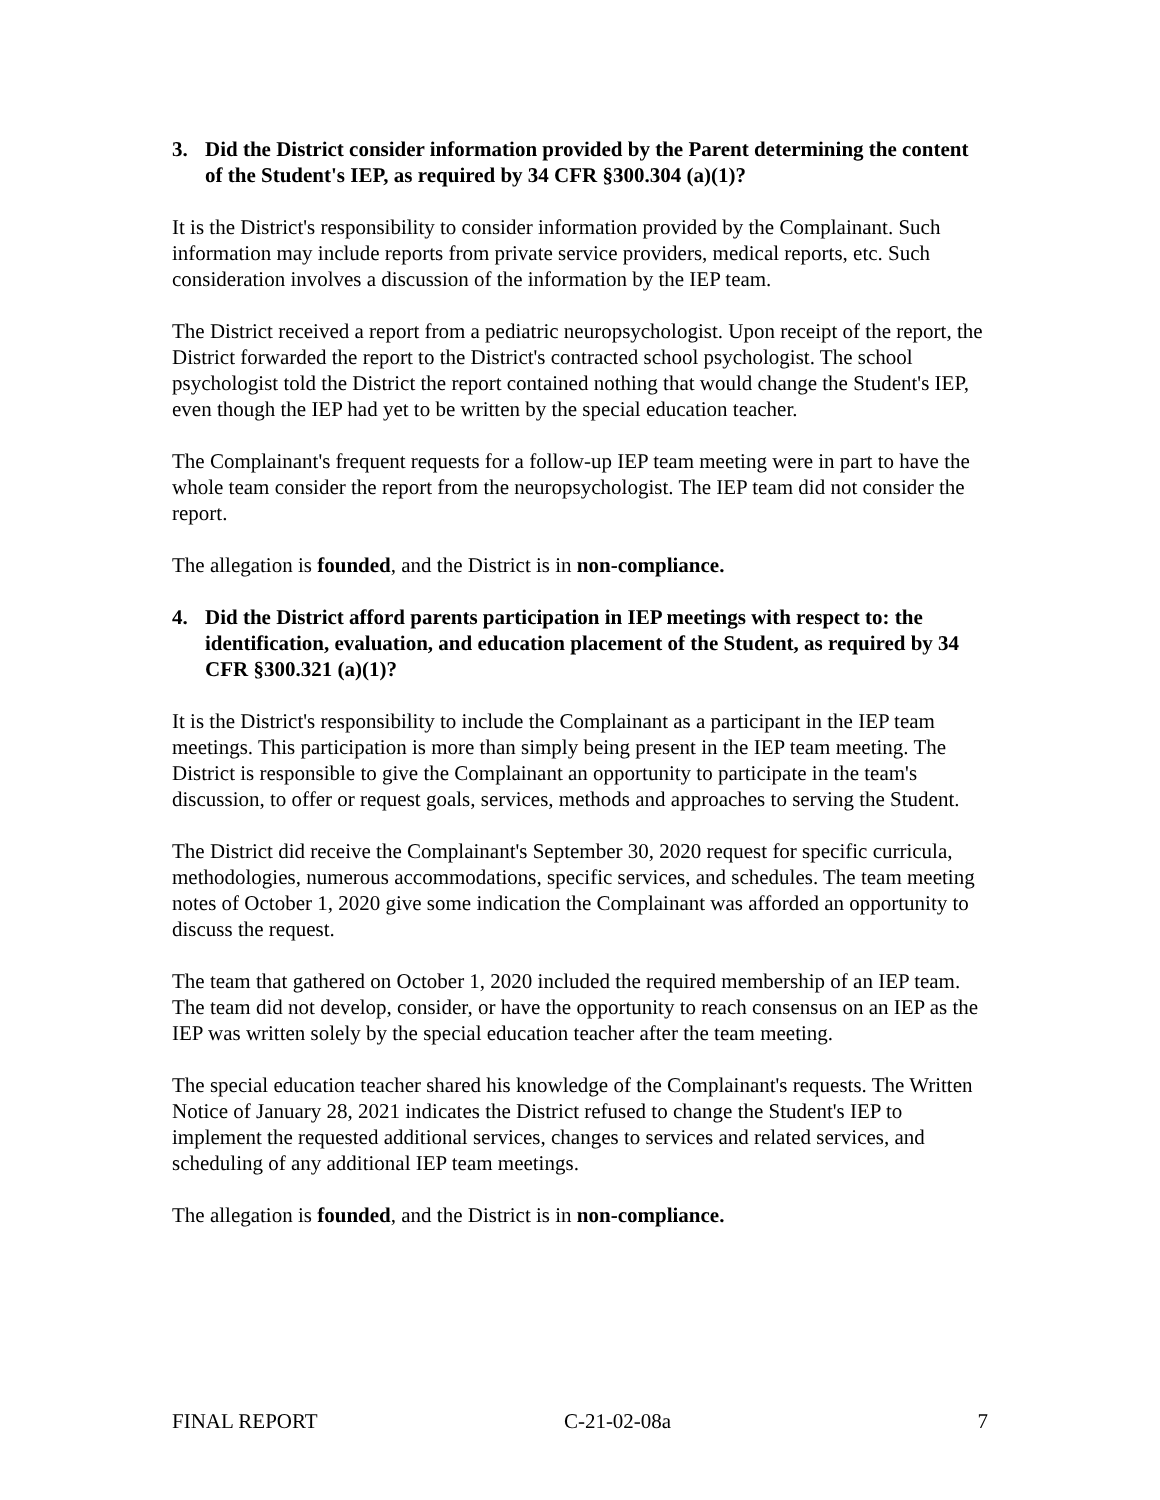3. Did the District consider information provided by the Parent determining the content of the Student's IEP, as required by 34 CFR §300.304 (a)(1)?
It is the District's responsibility to consider information provided by the Complainant. Such information may include reports from private service providers, medical reports, etc. Such consideration involves a discussion of the information by the IEP team.
The District received a report from a pediatric neuropsychologist. Upon receipt of the report, the District forwarded the report to the District's contracted school psychologist. The school psychologist told the District the report contained nothing that would change the Student's IEP, even though the IEP had yet to be written by the special education teacher.
The Complainant's frequent requests for a follow-up IEP team meeting were in part to have the whole team consider the report from the neuropsychologist. The IEP team did not consider the report.
The allegation is founded, and the District is in non-compliance.
4. Did the District afford parents participation in IEP meetings with respect to: the identification, evaluation, and education placement of the Student, as required by 34 CFR §300.321 (a)(1)?
It is the District's responsibility to include the Complainant as a participant in the IEP team meetings. This participation is more than simply being present in the IEP team meeting. The District is responsible to give the Complainant an opportunity to participate in the team's discussion, to offer or request goals, services, methods and approaches to serving the Student.
The District did receive the Complainant's September 30, 2020 request for specific curricula, methodologies, numerous accommodations, specific services, and schedules. The team meeting notes of October 1, 2020 give some indication the Complainant was afforded an opportunity to discuss the request.
The team that gathered on October 1, 2020 included the required membership of an IEP team. The team did not develop, consider, or have the opportunity to reach consensus on an IEP as the IEP was written solely by the special education teacher after the team meeting.
The special education teacher shared his knowledge of the Complainant's requests. The Written Notice of January 28, 2021 indicates the District refused to change the Student's IEP to implement the requested additional services, changes to services and related services, and scheduling of any additional IEP team meetings.
The allegation is founded, and the District is in non-compliance.
FINAL REPORT C-21-02-08a 7